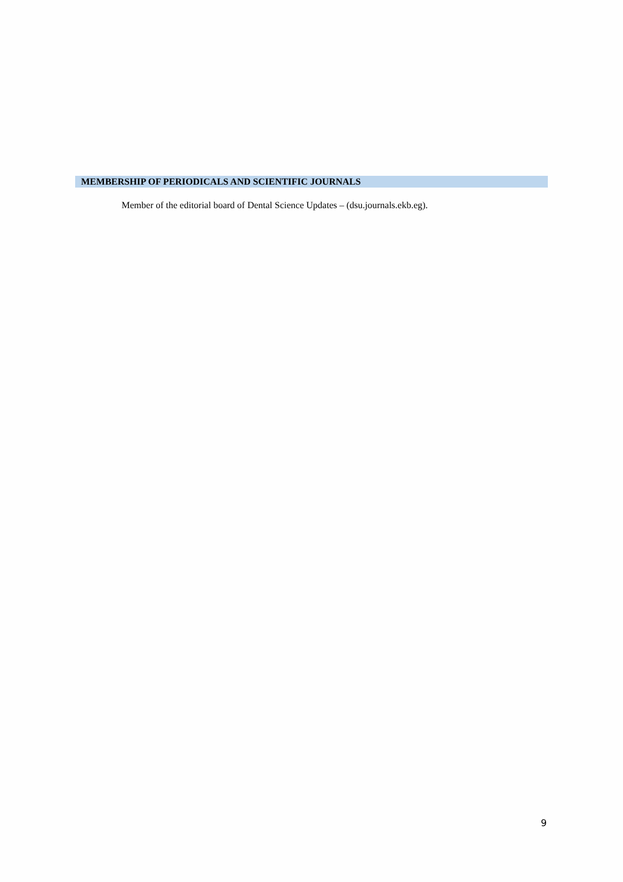MEMBERSHIP OF PERIODICALS AND SCIENTIFIC JOURNALS
Member of the editorial board of Dental Science Updates – (dsu.journals.ekb.eg).
9